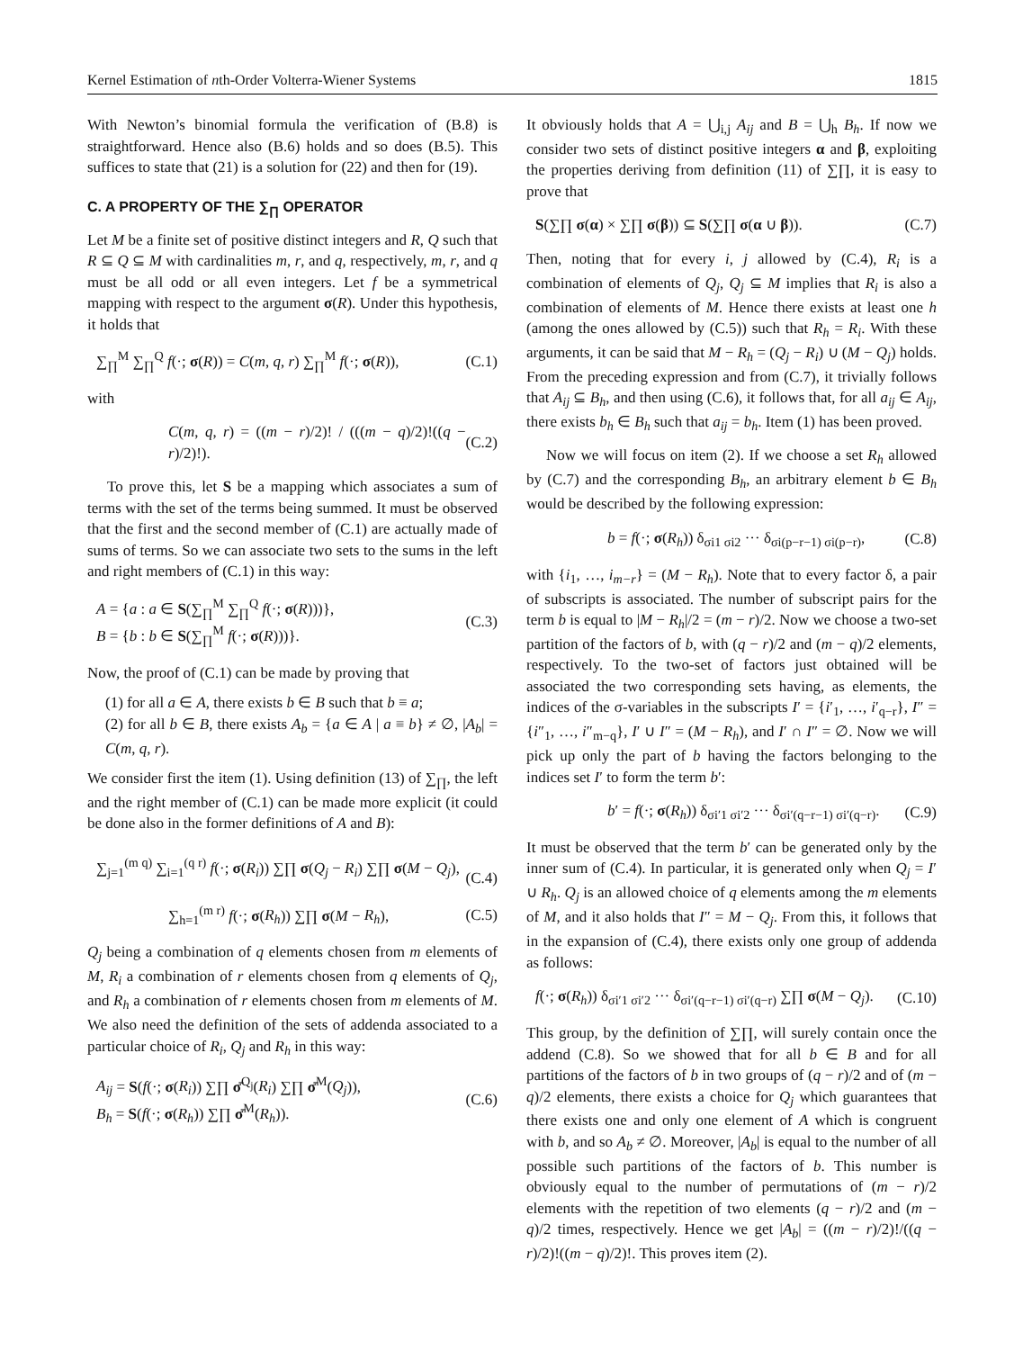Kernel Estimation of nth-Order Volterra-Wiener Systems 1815
With Newton’s binomial formula the verification of (B.8) is straightforward. Hence also (B.6) holds and so does (B.5). This suffices to state that (21) is a solution for (22) and then for (19).
C. A PROPERTY OF THE ∑<sub>∏</sub> OPERATOR
Let M be a finite set of positive distinct integers and R, Q such that R ⊆ Q ⊆ M with cardinalities m, r, and q, respectively, m, r, and q must be all odd or all even integers. Let f be a symmetrical mapping with respect to the argument σ(R). Under this hypothesis, it holds that
∑<sub>∏</sub><sup>M</sup> ∑<sub>∏</sub><sup>Q</sup> f(·; σ(R)) = C(m, q, r) ∑<sub>∏</sub><sup>M</sup> f(·; σ(R)), (C.1)
with
C(m, q, r) = ((m − r)/2)! / (((m − q)/2)!((q − r)/2)!). (C.2)
To prove this, let S be a mapping which associates a sum of terms with the set of the terms being summed. It must be observed that the first and the second member of (C.1) are actually made of sums of terms. So we can associate two sets to the sums in the left and right members of (C.1) in this way:
A = {a : a ∈ S(∑<sub>∏</sub><sup>M</sup> ∑<sub>∏</sub><sup>Q</sup> f(·; σ(R)))},
B = {b : b ∈ S(∑<sub>∏</sub><sup>M</sup> f(·; σ(R)))}. (C.3)
Now, the proof of (C.1) can be made by proving that
(1) for all a ∈ A, there exists b ∈ B such that b ≡ a;
(2) for all b ∈ B, there exists A<sub>b</sub> = {a ∈ A | a ≡ b} ≠ ∅, |A<sub>b</sub>| = C(m, q, r).
We consider first the item (1). Using definition (13) of ∑<sub>∏</sub>, the left and the right member of (C.1) can be made more explicit (it could be done also in the former definitions of A and B):
∑<sub>j=1</sub><sup>(m q)</sup> ∑<sub>i=1</sub><sup>(q r)</sup> f(·; σ(R<sub>i</sub>)) ∑∏ σ(Q<sub>j</sub> − R<sub>i</sub>) ∑∏ σ(M − Q<sub>j</sub>),
(C.4)
∑<sub>h=1</sub><sup>(m r)</sup> f(·; σ(R<sub>h</sub>)) ∑∏ σ(M − R<sub>h</sub>), (C.5)
Q<sub>j</sub> being a combination of q elements chosen from m elements of M, R<sub>i</sub> a combination of r elements chosen from q elements of Q<sub>j</sub>, and R<sub>h</sub> a combination of r elements chosen from m elements of M. We also need the definition of the sets of addenda associated to a particular choice of R<sub>i</sub>, Q<sub>j</sub> and R<sub>h</sub> in this way:
A<sub>ij</sub> = S(f(·; σ(R<sub>i</sub>)) ∑∏ σ̄<sup>Q<sub>j</sub></sup>(R<sub>i</sub>) ∑∏ σ̄<sup>M</sup>(Q<sub>j</sub>)),
B<sub>h</sub> = S(f(·; σ(R<sub>h</sub>)) ∑∏ σ̄<sup>M</sup>(R<sub>h</sub>)). (C.6)
It obviously holds that A = ⋃<sub>i,j</sub> A<sub>ij</sub> and B = ⋃<sub>h</sub> B<sub>h</sub>. If now we consider two sets of distinct positive integers α and β, exploiting the properties deriving from definition (11) of ∑∏, it is easy to prove that
S(∑∏ σ(α) × ∑∏ σ(β)) ⊆ S(∑∏ σ(α ∪ β)). (C.7)
Then, noting that for every i, j allowed by (C.4), R<sub>i</sub> is a combination of elements of Q<sub>j</sub>, Q<sub>j</sub> ⊆ M implies that R<sub>i</sub> is also a combination of elements of M. Hence there exists at least one h (among the ones allowed by (C.5)) such that R<sub>h</sub> = R<sub>i</sub>. With these arguments, it can be said that M − R<sub>h</sub> = (Q<sub>j</sub> − R<sub>i</sub>) ∪ (M − Q<sub>j</sub>) holds. From the preceding expression and from (C.7), it trivially follows that A<sub>ij</sub> ⊆ B<sub>h</sub>, and then using (C.6), it follows that, for all a<sub>ij</sub> ∈ A<sub>ij</sub>, there exists b<sub>h</sub> ∈ B<sub>h</sub> such that a<sub>ij</sub> = b<sub>h</sub>. Item (1) has been proved.
Now we will focus on item (2). If we choose a set R<sub>h</sub> allowed by (C.7) and the corresponding B<sub>h</sub>, an arbitrary element b ∈ B<sub>h</sub> would be described by the following expression:
b = f(·; σ(R<sub>h</sub>)) δ<sub>σi1 σi2</sub> ··· δ<sub>σi(p−r−1) σi(p−r)</sub>, (C.8)
with {i<sub>1</sub>, …, i<sub>m−r</sub>} = (M − R<sub>h</sub>). Note that to every factor δ, a pair of subscripts is associated. The number of subscript pairs for the term b is equal to |M − R<sub>h</sub>|/2 = (m − r)/2. Now we choose a two-set partition of the factors of b, with (q − r)/2 and (m − q)/2 elements, respectively. To the two-set of factors just obtained will be associated the two corresponding sets having, as elements, the indices of the σ-variables in the subscripts I′ = {i′<sub>1</sub>, …, i′<sub>q−r</sub>}, I″ = {i″<sub>1</sub>, …, i″<sub>m−q</sub>}, I′ ∪ I″ = (M − R<sub>h</sub>), and I′ ∩ I″ = ∅. Now we will pick up only the part of b having the factors belonging to the indices set I′ to form the term b′:
b′ = f(·; σ(R<sub>h</sub>)) δ<sub>σi′1 σi′2</sub> ··· δ<sub>σi′(q−r−1) σi′(q−r)</sub>. (C.9)
It must be observed that the term b′ can be generated only by the inner sum of (C.4). In particular, it is generated only when Q<sub>j</sub> = I′ ∪ R<sub>h</sub>. Q<sub>j</sub> is an allowed choice of q elements among the m elements of M, and it also holds that I″ = M − Q<sub>j</sub>. From this, it follows that in the expansion of (C.4), there exists only one group of addenda as follows:
f(·; σ(R<sub>h</sub>)) δ<sub>σi′1 σi′2</sub> ··· δ<sub>σi′(q−r−1) σi′(q−r)</sub> ∑∏ σ(M − Q<sub>j</sub>). (C.10)
This group, by the definition of ∑∏, will surely contain once the addend (C.8). So we showed that for all b ∈ B and for all partitions of the factors of b in two groups of (q − r)/2 and of (m − q)/2 elements, there exists a choice for Q<sub>j</sub> which guarantees that there exists one and only one element of A which is congruent with b, and so A<sub>b</sub> ≠ ∅. Moreover, |A<sub>b</sub>| is equal to the number of all possible such partitions of the factors of b. This number is obviously equal to the number of permutations of (m − r)/2 elements with the repetition of two elements (q − r)/2 and (m − q)/2 times, respectively. Hence we get |A<sub>b</sub>| = ((m − r)/2)!/((q − r)/2)!((m − q)/2)!. This proves item (2).